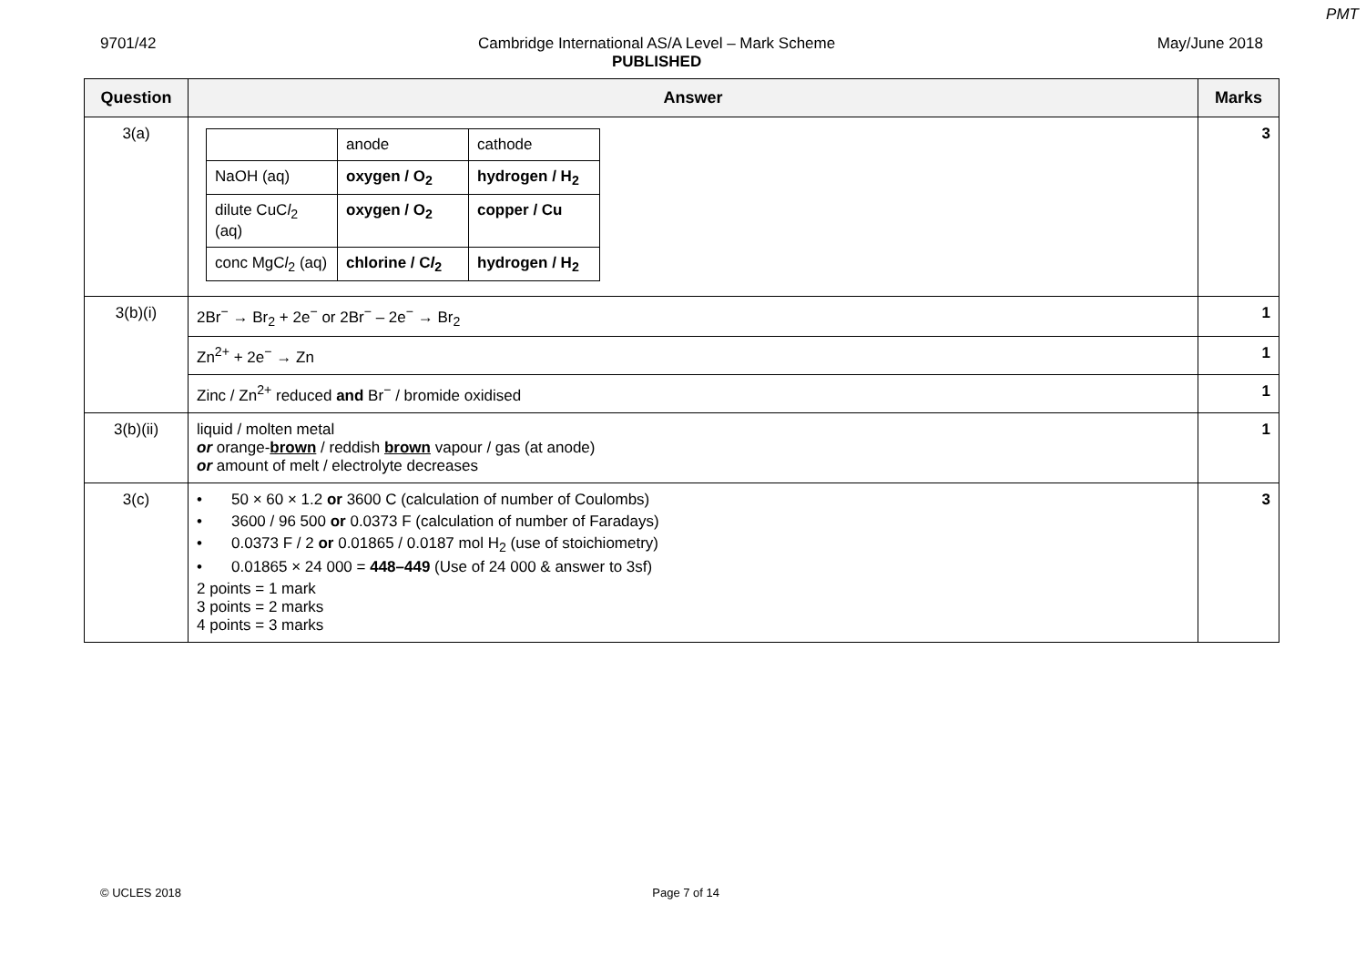PMT
9701/42 Cambridge International AS/A Level – Mark Scheme
PUBLISHED
May/June 2018
| Question | Answer | Marks |
| --- | --- | --- |
| 3(a) | / / anode / cathode / / NaOH (aq) / oxygen / O<sub>2</sub> / hydrogen / H<sub>2</sub> / / dilute CuC l<sub>2</sub> (aq) / oxygen / O<sub>2</sub> / copper / Cu / / conc MgC l<sub>2</sub> (aq) / chlorine / C l<sub>2</sub> / hydrogen / H<sub>2</sub> / | 3 |
| 3(b)(i) | 2Br<sup>−</sup> → Br<sub>2</sub> + 2e<sup>−</sup> or 2Br<sup>−</sup> – 2e<sup>−</sup> → Br<sub>2</sub> | 1 |
| | Zn<sup>2+</sup> + 2e<sup>−</sup> → Zn | 1 |
| | Zinc / Zn<sup>2+</sup> reduced and Br<sup>−</sup> / bromide oxidised | 1 |
| 3(b)(ii) | liquid / molten metal or orange- brown / reddish brown vapour / gas (at anode) or amount of melt / electrolyte decreases | 1 |
| 3(c) | • 50 × 60 × 1.2 or 3600 C (calculation of number of Coulombs) • 3600 / 96 500 or 0.0373 F (calculation of number of Faradays) • 0.0373 F / 2 or 0.01865 / 0.0187 mol H<sub>2</sub> (use of stoichiometry) • 0.01865 × 24 000 = 448–449 (Use of 24 000 & answer to 3sf) 2 points = 1 mark 3 points = 2 marks 4 points = 3 marks | 3 |
© UCLES 2018 Page 7 of 14